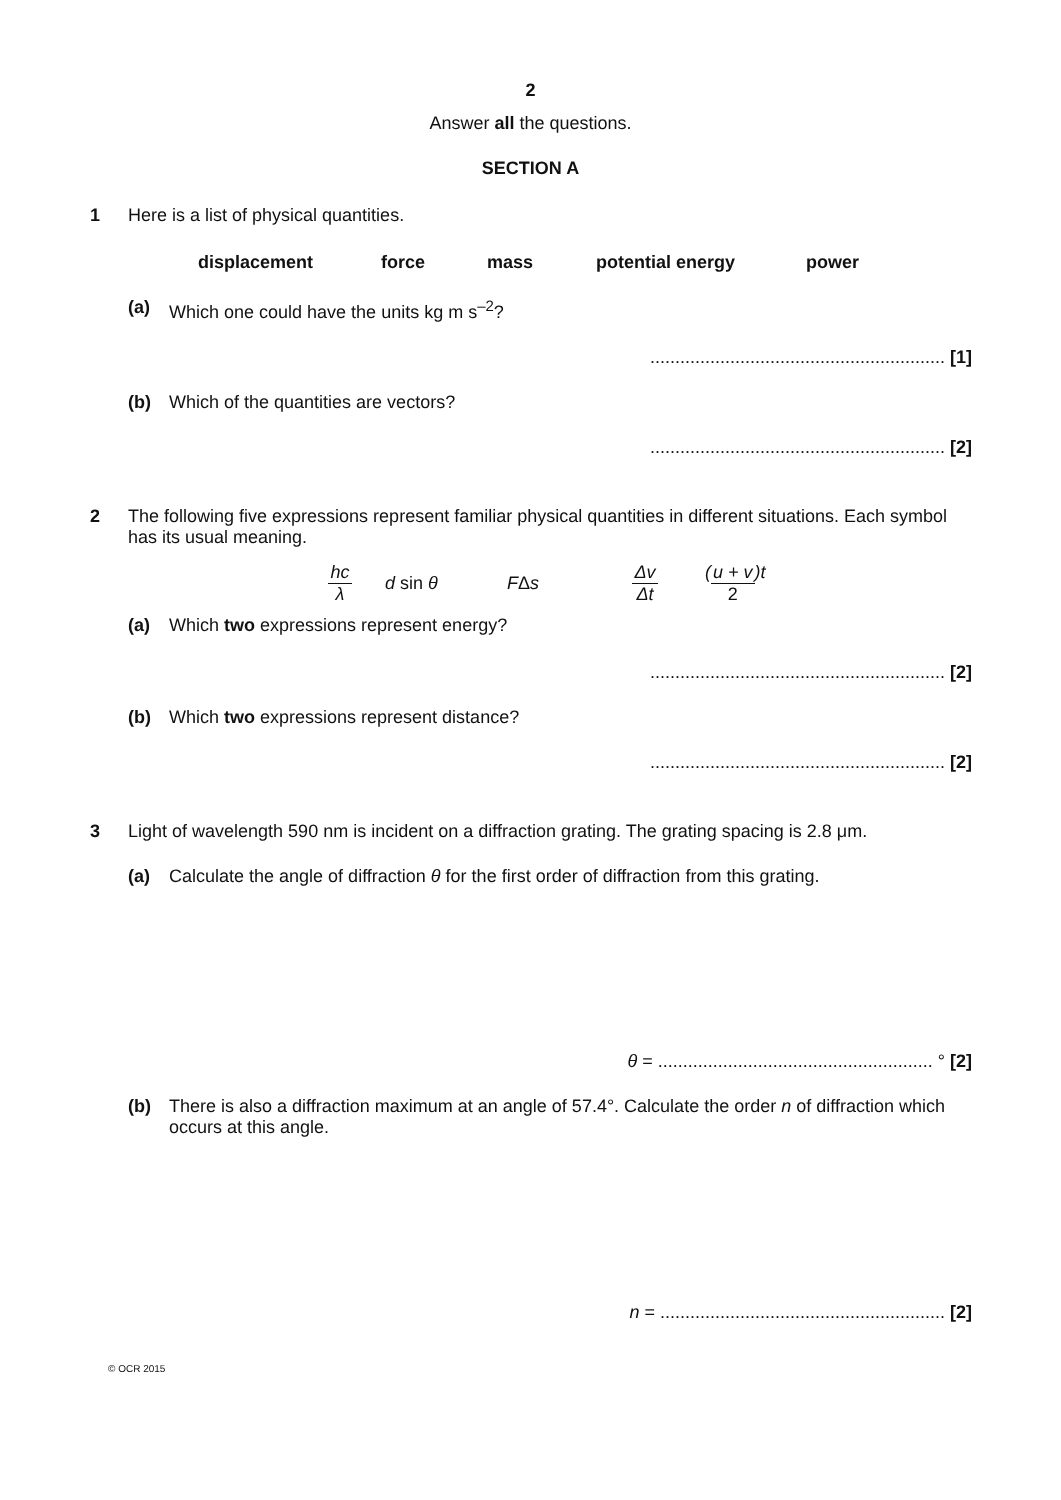2
Answer all the questions.
SECTION A
1 Here is a list of physical quantities.
displacement force mass potential energy power
(a) Which one could have the units kg m s<sup>–2</sup>?
........................................................... [1]
(b) Which of the quantities are vectors?
........................................................... [2]
2 The following five expressions represent familiar physical quantities in different situations. Each symbol has its usual meaning.
hc λ d sin θ FΔs Δv Δt (u + v 2)t
(a) Which two expressions represent energy?
........................................................... [2]
(b) Which two expressions represent distance?
........................................................... [2]
3 Light of wavelength 590 nm is incident on a diffraction grating. The grating spacing is 2.8 μm.
(a) Calculate the angle of diffraction θ for the first order of diffraction from this grating.
θ = ....................................................... ° [2]
(b) There is also a diffraction maximum at an angle of 57.4°. Calculate the order n of diffraction which occurs at this angle.
n = ......................................................... [2]
© OCR 2015